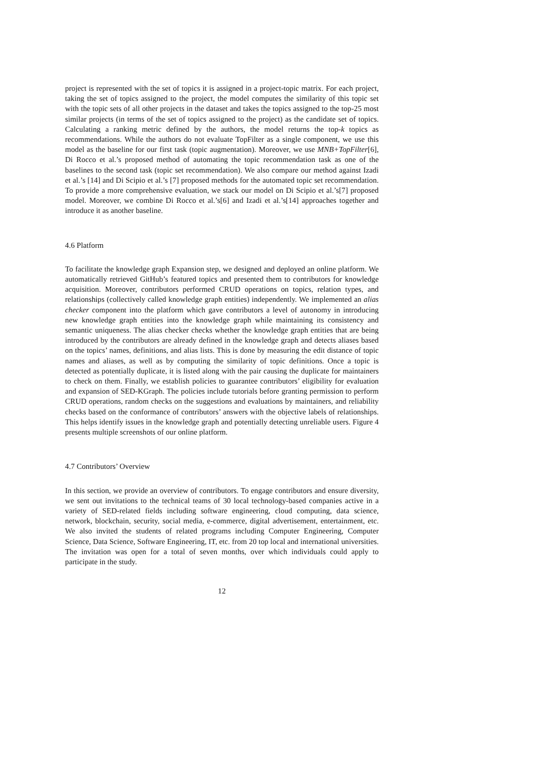project is represented with the set of topics it is assigned in a project-topic matrix. For each project, taking the set of topics assigned to the project, the model computes the similarity of this topic set with the topic sets of all other projects in the dataset and takes the topics assigned to the top-25 most similar projects (in terms of the set of topics assigned to the project) as the candidate set of topics. Calculating a ranking metric defined by the authors, the model returns the top-k topics as recommendations. While the authors do not evaluate TopFilter as a single component, we use this model as the baseline for our first task (topic augmentation). Moreover, we use MNB+TopFilter[6], Di Rocco et al.’s proposed method of automating the topic recommendation task as one of the baselines to the second task (topic set recommendation). We also compare our method against Izadi et al.’s [14] and Di Scipio et al.’s [7] proposed methods for the automated topic set recommendation. To provide a more comprehensive evaluation, we stack our model on Di Scipio et al.’s[7] proposed model. Moreover, we combine Di Rocco et al.’s[6] and Izadi et al.’s[14] approaches together and introduce it as another baseline.
4.6 Platform
To facilitate the knowledge graph Expansion step, we designed and deployed an online platform. We automatically retrieved GitHub’s featured topics and presented them to contributors for knowledge acquisition. Moreover, contributors performed CRUD operations on topics, relation types, and relationships (collectively called knowledge graph entities) independently. We implemented an alias checker component into the platform which gave contributors a level of autonomy in introducing new knowledge graph entities into the knowledge graph while maintaining its consistency and semantic uniqueness. The alias checker checks whether the knowledge graph entities that are being introduced by the contributors are already defined in the knowledge graph and detects aliases based on the topics’ names, definitions, and alias lists. This is done by measuring the edit distance of topic names and aliases, as well as by computing the similarity of topic definitions. Once a topic is detected as potentially duplicate, it is listed along with the pair causing the duplicate for maintainers to check on them. Finally, we establish policies to guarantee contributors’ eligibility for evaluation and expansion of SED-KGraph. The policies include tutorials before granting permission to perform CRUD operations, random checks on the suggestions and evaluations by maintainers, and reliability checks based on the conformance of contributors’ answers with the objective labels of relationships. This helps identify issues in the knowledge graph and potentially detecting unreliable users. Figure 4 presents multiple screenshots of our online platform.
4.7 Contributors’ Overview
In this section, we provide an overview of contributors. To engage contributors and ensure diversity, we sent out invitations to the technical teams of 30 local technology-based companies active in a variety of SED-related fields including software engineering, cloud computing, data science, network, blockchain, security, social media, e-commerce, digital advertisement, entertainment, etc. We also invited the students of related programs including Computer Engineering, Computer Science, Data Science, Software Engineering, IT, etc. from 20 top local and international universities. The invitation was open for a total of seven months, over which individuals could apply to participate in the study.
12